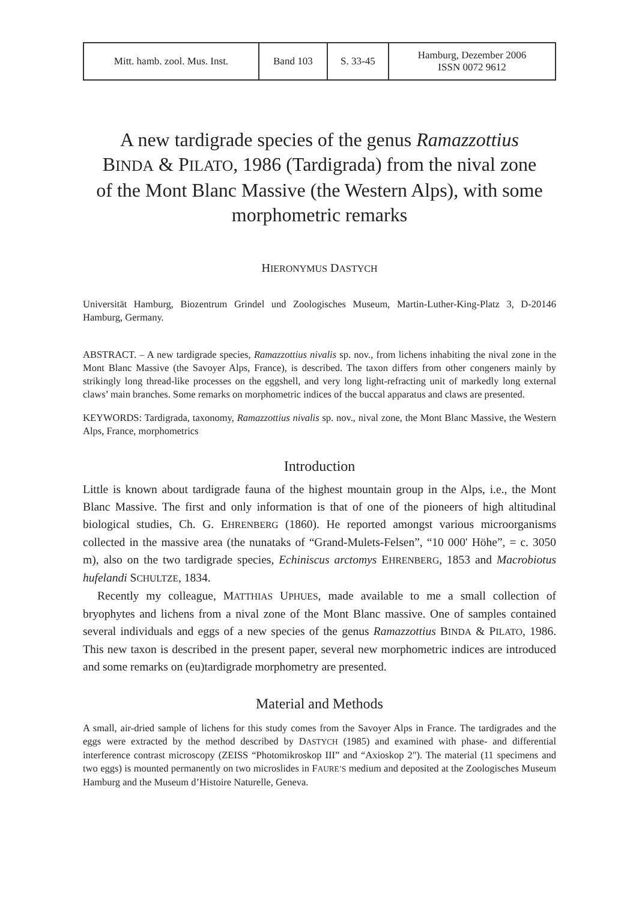| Mitt. hamb. zool. Mus. Inst. | Band 103 | S. 33-45 | Hamburg, Dezember 2006 ISSN 0072 9612 |
A new tardigrade species of the genus Ramazzottius BINDA & PILATO, 1986 (Tardigrada) from the nival zone of the Mont Blanc Massive (the Western Alps), with some morphometric remarks
HIERONYMUS DASTYCH
Universität Hamburg, Biozentrum Grindel und Zoologisches Museum, Martin-Luther-King-Platz 3, D-20146 Hamburg, Germany.
ABSTRACT. – A new tardigrade species, Ramazzottius nivalis sp. nov., from lichens inhabiting the nival zone in the Mont Blanc Massive (the Savoyer Alps, France), is described. The taxon differs from other congeners mainly by strikingly long thread-like processes on the eggshell, and very long light-refracting unit of markedly long external claws’ main branches. Some remarks on morphometric indices of the buccal apparatus and claws are presented.
KEYWORDS: Tardigrada, taxonomy, Ramazzottius nivalis sp. nov., nival zone, the Mont Blanc Massive, the Western Alps, France, morphometrics
Introduction
Little is known about tardigrade fauna of the highest mountain group in the Alps, i.e., the Mont Blanc Massive. The first and only information is that of one of the pioneers of high altitudinal biological studies, Ch. G. EHRENBERG (1860). He reported amongst various microorganisms collected in the massive area (the nunataks of “Grand-Mulets-Felsen”, “10 000' Höhe”, = c. 3050 m), also on the two tardigrade species, Echiniscus arctomys EHRENBERG, 1853 and Macrobiotus hufelandi SCHULTZE, 1834.
Recently my colleague, MATTHIAS UPHUES, made available to me a small collection of bryophytes and lichens from a nival zone of the Mont Blanc massive. One of samples contained several individuals and eggs of a new species of the genus Ramazzottius BINDA & PILATO, 1986. This new taxon is described in the present paper, several new morphometric indices are introduced and some remarks on (eu)tardigrade morphometry are presented.
Material and Methods
A small, air-dried sample of lichens for this study comes from the Savoyer Alps in France. The tardigrades and the eggs were extracted by the method described by DASTYCH (1985) and examined with phase- and differential interference contrast microscopy (ZEISS “Photomikroskop III” and “Axioskop 2"). The material (11 specimens and two eggs) is mounted permanently on two microslides in FAURE’S medium and deposited at the Zoologisches Museum Hamburg and the Museum d’Histoire Naturelle, Geneva.